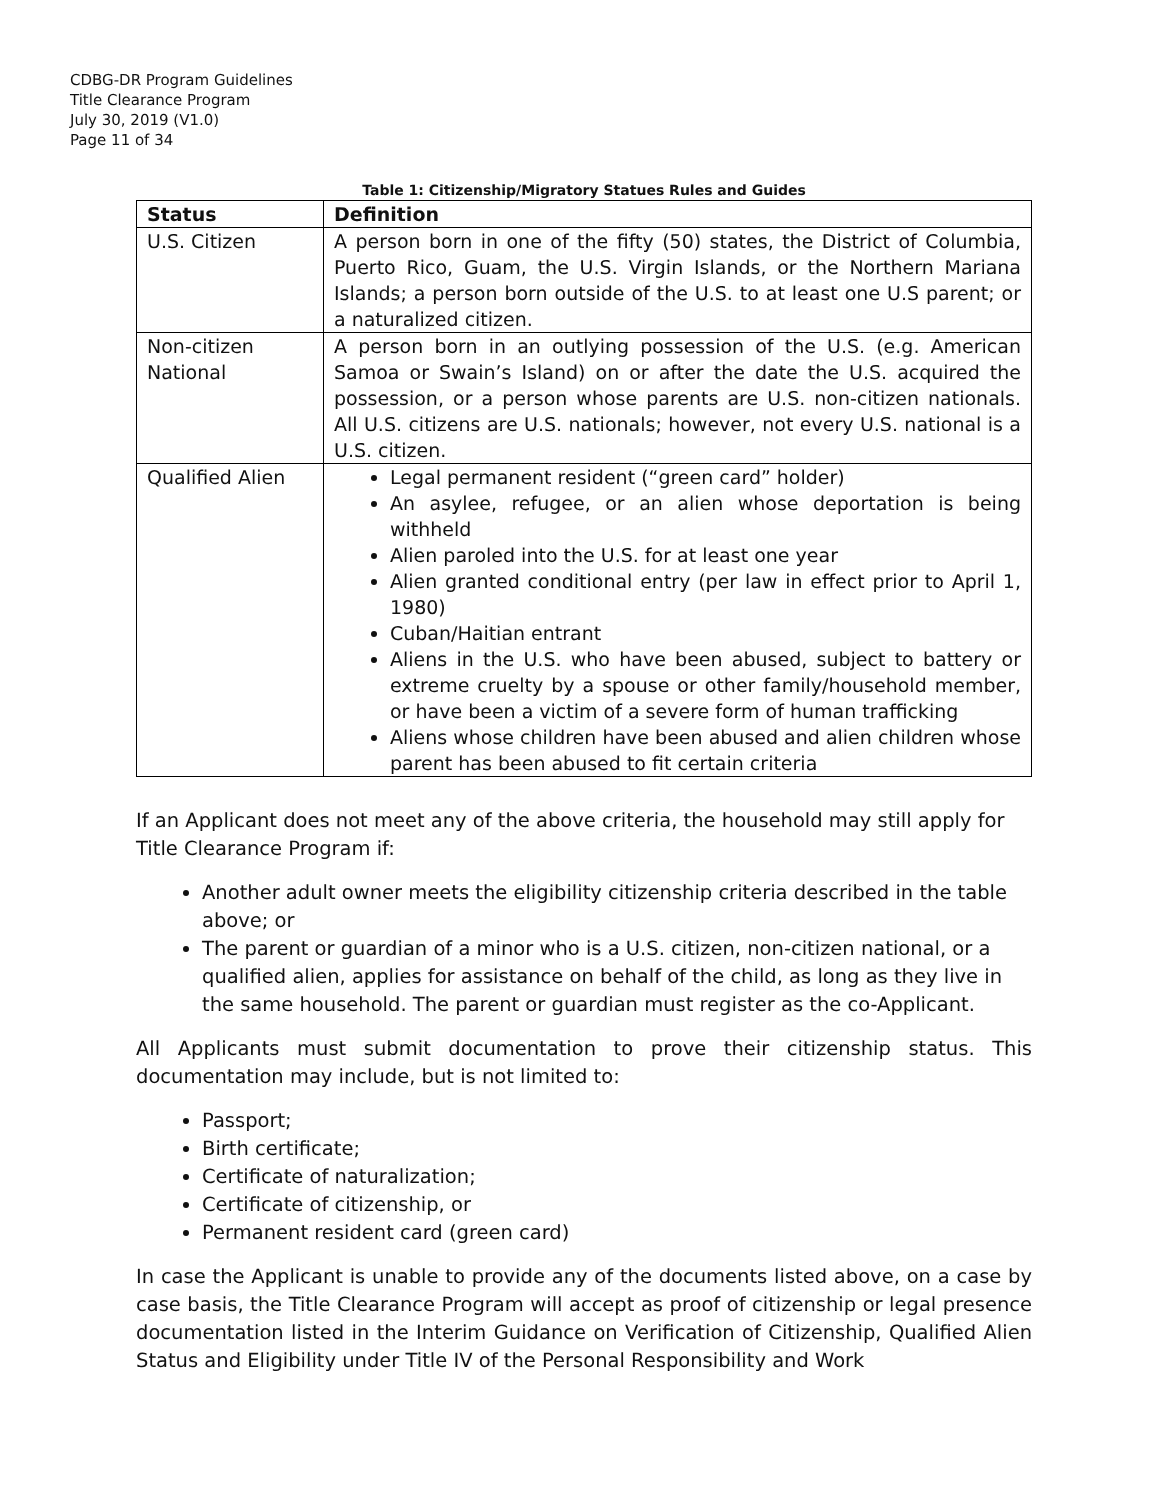CDBG-DR Program Guidelines
Title Clearance Program
July 30, 2019 (V1.0)
Page 11 of 34
Table 1: Citizenship/Migratory Statues Rules and Guides
| Status | Definition |
| --- | --- |
| U.S. Citizen | A person born in one of the fifty (50) states, the District of Columbia, Puerto Rico, Guam, the U.S. Virgin Islands, or the Northern Mariana Islands; a person born outside of the U.S. to at least one U.S parent; or a naturalized citizen. |
| Non-citizen National | A person born in an outlying possession of the U.S. (e.g. American Samoa or Swain’s Island) on or after the date the U.S. acquired the possession, or a person whose parents are U.S. non-citizen nationals. All U.S. citizens are U.S. nationals; however, not every U.S. national is a U.S. citizen. |
| Qualified Alien | Legal permanent resident (“green card” holder) An asylee, refugee, or an alien whose deportation is being withheld Alien paroled into the U.S. for at least one year Alien granted conditional entry (per law in effect prior to April 1, 1980) Cuban/Haitian entrant Aliens in the U.S. who have been abused, subject to battery or extreme cruelty by a spouse or other family/household member, or have been a victim of a severe form of human trafficking Aliens whose children have been abused and alien children whose parent has been abused to fit certain criteria |
If an Applicant does not meet any of the above criteria, the household may still apply for Title Clearance Program if:
Another adult owner meets the eligibility citizenship criteria described in the table above; or
The parent or guardian of a minor who is a U.S. citizen, non-citizen national, or a qualified alien, applies for assistance on behalf of the child, as long as they live in the same household. The parent or guardian must register as the co-Applicant.
All Applicants must submit documentation to prove their citizenship status. This documentation may include, but is not limited to:
Passport;
Birth certificate;
Certificate of naturalization;
Certificate of citizenship, or
Permanent resident card (green card)
In case the Applicant is unable to provide any of the documents listed above, on a case by case basis, the Title Clearance Program will accept as proof of citizenship or legal presence documentation listed in the Interim Guidance on Verification of Citizenship, Qualified Alien Status and Eligibility under Title IV of the Personal Responsibility and Work